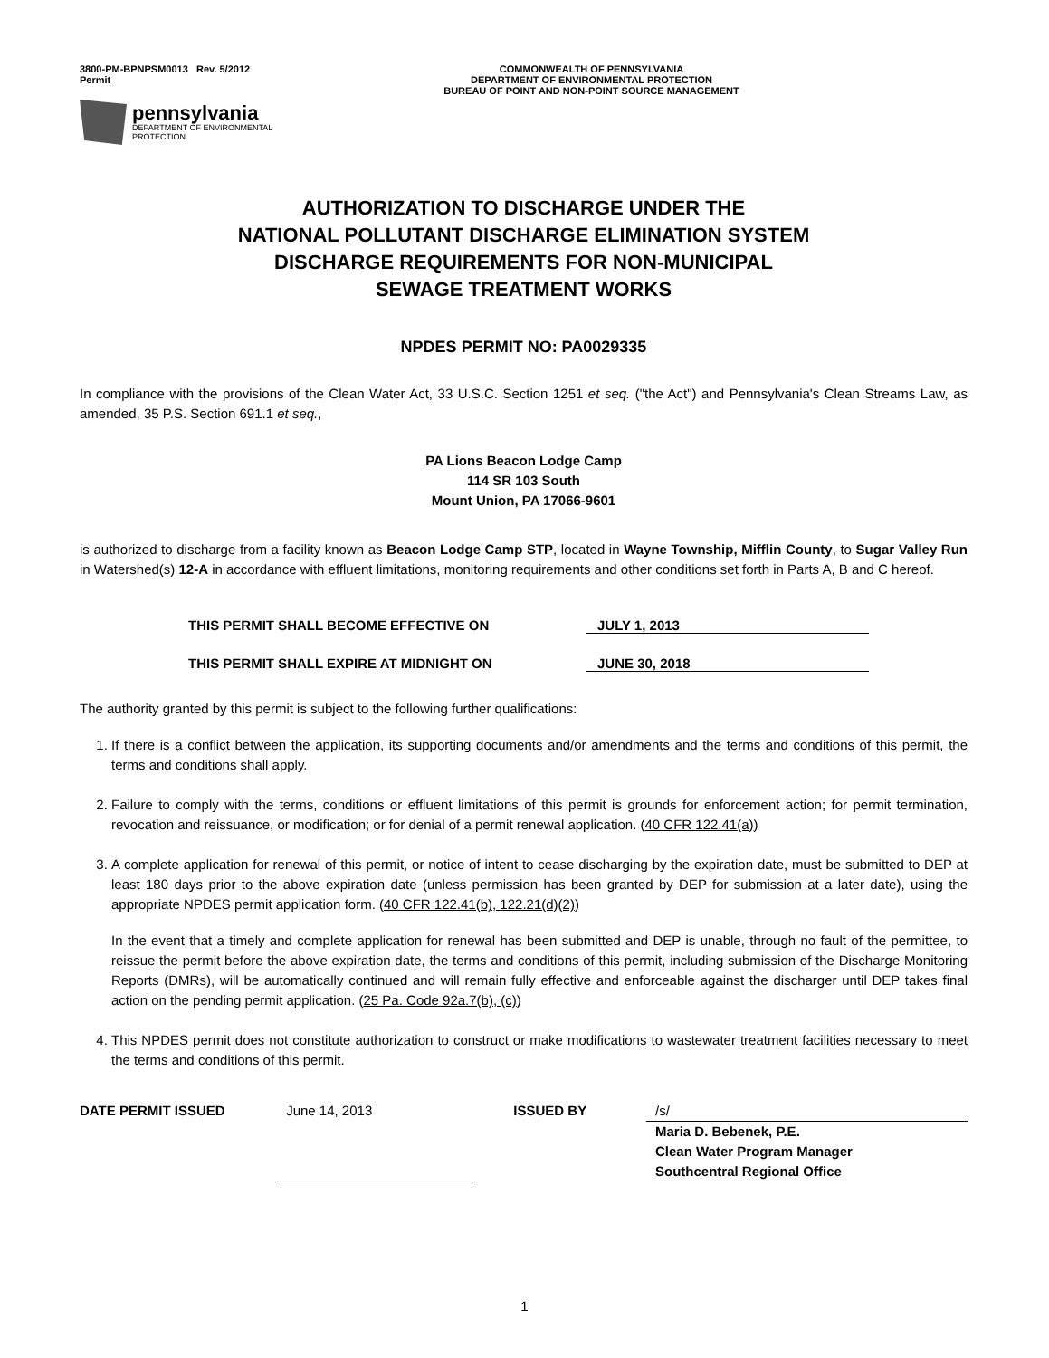3800-PM-BPNPSM0013 Rev. 5/2012
Permit
COMMONWEALTH OF PENNSYLVANIA
DEPARTMENT OF ENVIRONMENTAL PROTECTION
BUREAU OF POINT AND NON-POINT SOURCE MANAGEMENT
pennsylvania
DEPARTMENT OF ENVIRONMENTAL
PROTECTION
AUTHORIZATION TO DISCHARGE UNDER THE
NATIONAL POLLUTANT DISCHARGE ELIMINATION SYSTEM
DISCHARGE REQUIREMENTS FOR NON-MUNICIPAL
SEWAGE TREATMENT WORKS
NPDES PERMIT NO: PA0029335
In compliance with the provisions of the Clean Water Act, 33 U.S.C. Section 1251 et seq. ("the Act") and Pennsylvania's Clean Streams Law, as amended, 35 P.S. Section 691.1 et seq.,
PA Lions Beacon Lodge Camp
114 SR 103 South
Mount Union, PA 17066-9601
is authorized to discharge from a facility known as Beacon Lodge Camp STP, located in Wayne Township, Mifflin County, to Sugar Valley Run in Watershed(s) 12-A in accordance with effluent limitations, monitoring requirements and other conditions set forth in Parts A, B and C hereof.
THIS PERMIT SHALL BECOME EFFECTIVE ON JULY 1, 2013
THIS PERMIT SHALL EXPIRE AT MIDNIGHT ON JUNE 30, 2018
The authority granted by this permit is subject to the following further qualifications:
1. If there is a conflict between the application, its supporting documents and/or amendments and the terms and conditions of this permit, the terms and conditions shall apply.
2. Failure to comply with the terms, conditions or effluent limitations of this permit is grounds for enforcement action; for permit termination, revocation and reissuance, or modification; or for denial of a permit renewal application. (40 CFR 122.41(a))
3. A complete application for renewal of this permit, or notice of intent to cease discharging by the expiration date, must be submitted to DEP at least 180 days prior to the above expiration date (unless permission has been granted by DEP for submission at a later date), using the appropriate NPDES permit application form. (40 CFR 122.41(b), 122.21(d)(2))
In the event that a timely and complete application for renewal has been submitted and DEP is unable, through no fault of the permittee, to reissue the permit before the above expiration date, the terms and conditions of this permit, including submission of the Discharge Monitoring Reports (DMRs), will be automatically continued and will remain fully effective and enforceable against the discharger until DEP takes final action on the pending permit application. (25 Pa. Code 92a.7(b), (c))
4. This NPDES permit does not constitute authorization to construct or make modifications to wastewater treatment facilities necessary to meet the terms and conditions of this permit.
DATE PERMIT ISSUED June 14, 2013 ISSUED BY /s/
Maria D. Bebenek, P.E.
Clean Water Program Manager
Southcentral Regional Office
1